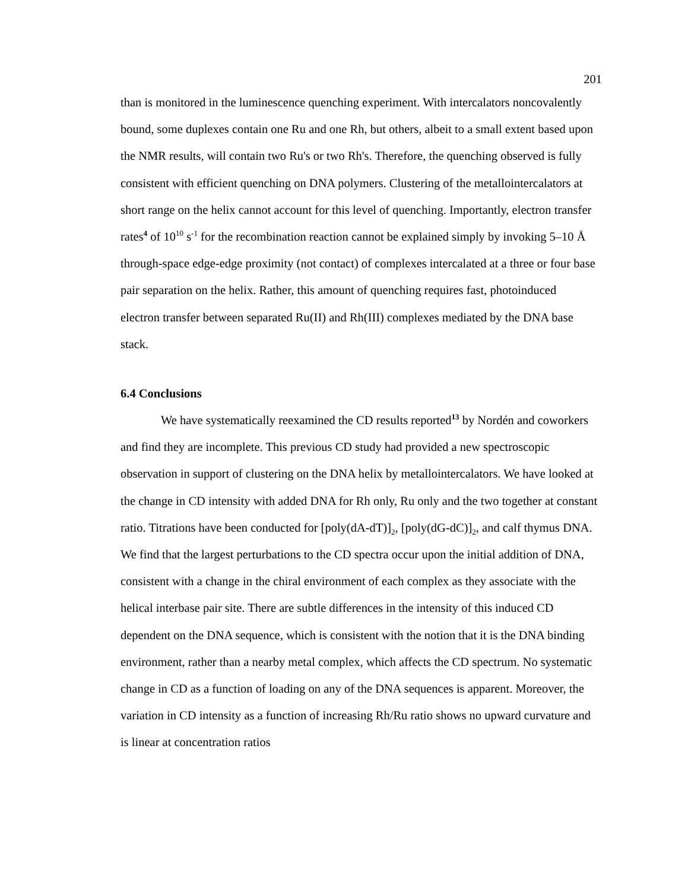201
than is monitored in the luminescence quenching experiment. With intercalators noncovalently bound, some duplexes contain one Ru and one Rh, but others, albeit to a small extent based upon the NMR results, will contain two Ru's or two Rh's. Therefore, the quenching observed is fully consistent with efficient quenching on DNA polymers. Clustering of the metallointercalators at short range on the helix cannot account for this level of quenching. Importantly, electron transfer rates<sup>4</sup> of 10<sup>10</sup> s<sup>-1</sup> for the recombination reaction cannot be explained simply by invoking 5–10 Å through-space edge-edge proximity (not contact) of complexes intercalated at a three or four base pair separation on the helix. Rather, this amount of quenching requires fast, photoinduced electron transfer between separated Ru(II) and Rh(III) complexes mediated by the DNA base stack.
6.4 Conclusions
We have systematically reexamined the CD results reported<sup>13</sup> by Nordén and coworkers and find they are incomplete. This previous CD study had provided a new spectroscopic observation in support of clustering on the DNA helix by metallointercalators. We have looked at the change in CD intensity with added DNA for Rh only, Ru only and the two together at constant ratio. Titrations have been conducted for [poly(dA-dT)]<sub>2</sub>, [poly(dG-dC)]<sub>2</sub>, and calf thymus DNA. We find that the largest perturbations to the CD spectra occur upon the initial addition of DNA, consistent with a change in the chiral environment of each complex as they associate with the helical interbase pair site. There are subtle differences in the intensity of this induced CD dependent on the DNA sequence, which is consistent with the notion that it is the DNA binding environment, rather than a nearby metal complex, which affects the CD spectrum. No systematic change in CD as a function of loading on any of the DNA sequences is apparent. Moreover, the variation in CD intensity as a function of increasing Rh/Ru ratio shows no upward curvature and is linear at concentration ratios